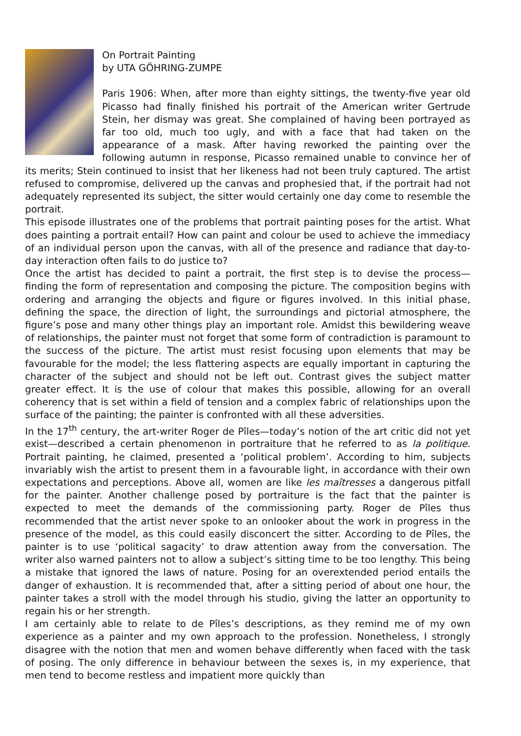On Portrait Painting
by UTA GÖHRING-ZUMPE
Paris 1906: When, after more than eighty sittings, the twenty-five year old Picasso had finally finished his portrait of the American writer Gertrude Stein, her dismay was great. She complained of having been portrayed as far too old, much too ugly, and with a face that had taken on the appearance of a mask. After having reworked the painting over the following autumn in response, Picasso remained unable to convince her of its merits; Stein continued to insist that her likeness had not been truly captured. The artist refused to compromise, delivered up the canvas and prophesied that, if the portrait had not adequately represented its subject, the sitter would certainly one day come to resemble the portrait.
This episode illustrates one of the problems that portrait painting poses for the artist. What does painting a portrait entail? How can paint and colour be used to achieve the immediacy of an individual person upon the canvas, with all of the presence and radiance that day-to-day interaction often fails to do justice to?
Once the artist has decided to paint a portrait, the first step is to devise the process—finding the form of representation and composing the picture. The composition begins with ordering and arranging the objects and figure or figures involved. In this initial phase, defining the space, the direction of light, the surroundings and pictorial atmosphere, the figure’s pose and many other things play an important role. Amidst this bewildering weave of relationships, the painter must not forget that some form of contradiction is paramount to the success of the picture. The artist must resist focusing upon elements that may be favourable for the model; the less flattering aspects are equally important in capturing the character of the subject and should not be left out. Contrast gives the subject matter greater effect. It is the use of colour that makes this possible, allowing for an overall coherency that is set within a field of tension and a complex fabric of relationships upon the surface of the painting; the painter is confronted with all these adversities.
In the 17<sup>th</sup> century, the art-writer Roger de Pîles—today’s notion of the art critic did not yet exist—described a certain phenomenon in portraiture that he referred to as la politique. Portrait painting, he claimed, presented a ‘political problem’. According to him, subjects invariably wish the artist to present them in a favourable light, in accordance with their own expectations and perceptions. Above all, women are like les maîtresses a dangerous pitfall for the painter. Another challenge posed by portraiture is the fact that the painter is expected to meet the demands of the commissioning party. Roger de Pîles thus recommended that the artist never spoke to an onlooker about the work in progress in the presence of the model, as this could easily disconcert the sitter. According to de Pîles, the painter is to use ‘political sagacity’ to draw attention away from the conversation. The writer also warned painters not to allow a subject’s sitting time to be too lengthy. This being a mistake that ignored the laws of nature. Posing for an overextended period entails the danger of exhaustion. It is recommended that, after a sitting period of about one hour, the painter takes a stroll with the model through his studio, giving the latter an opportunity to regain his or her strength.
I am certainly able to relate to de Pîles’s descriptions, as they remind me of my own experience as a painter and my own approach to the profession. Nonetheless, I strongly disagree with the notion that men and women behave differently when faced with the task of posing. The only difference in behaviour between the sexes is, in my experience, that men tend to become restless and impatient more quickly than